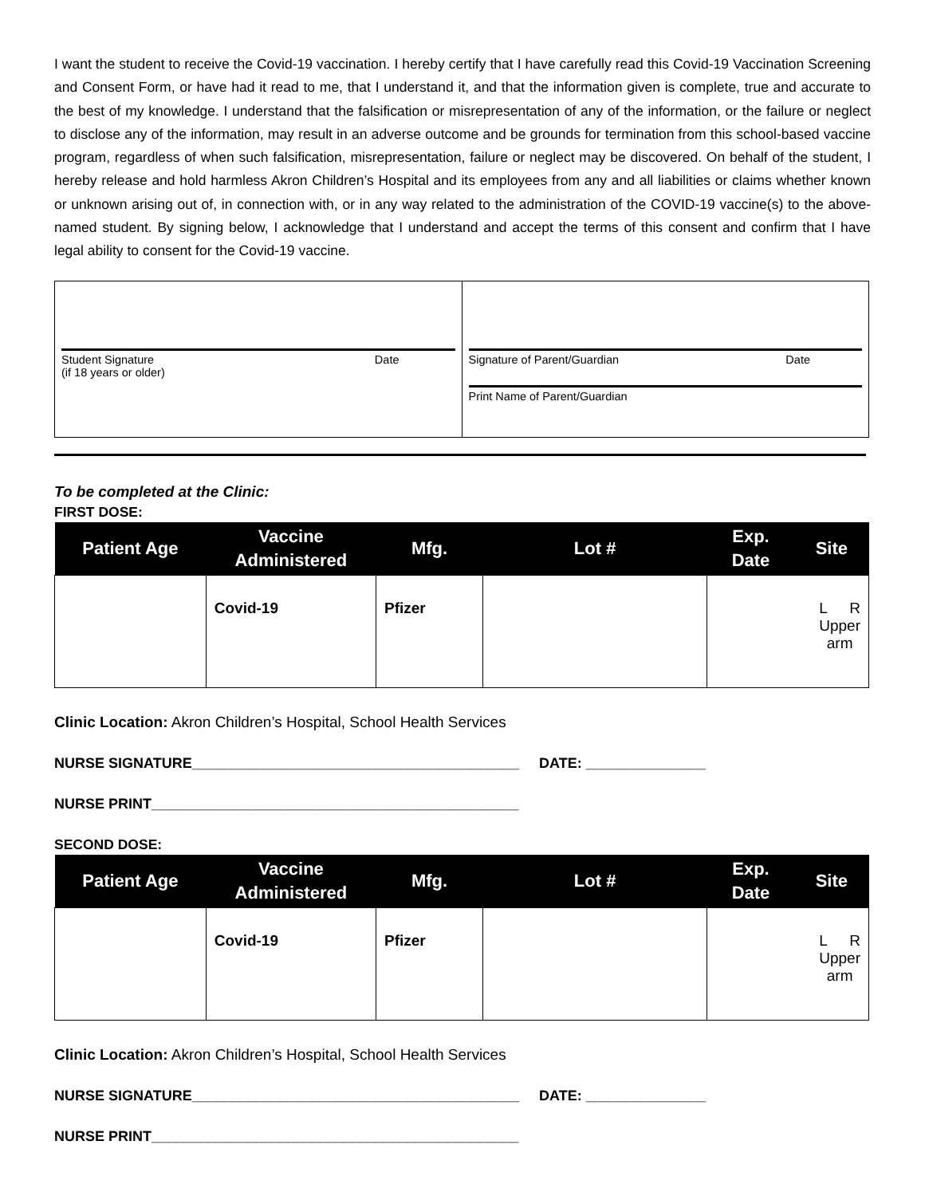I want the student to receive the Covid-19 vaccination. I hereby certify that I have carefully read this Covid-19 Vaccination Screening and Consent Form, or have had it read to me, that I understand it, and that the information given is complete, true and accurate to the best of my knowledge. I understand that the falsification or misrepresentation of any of the information, or the failure or neglect to disclose any of the information, may result in an adverse outcome and be grounds for termination from this school-based vaccine program, regardless of when such falsification, misrepresentation, failure or neglect may be discovered. On behalf of the student, I hereby release and hold harmless Akron Children’s Hospital and its employees from any and all liabilities or claims whether known or unknown arising out of, in connection with, or in any way related to the administration of the COVID-19 vaccine(s) to the above-named student. By signing below, I acknowledge that I understand and accept the terms of this consent and confirm that I have legal ability to consent for the Covid-19 vaccine.
| Student Signature (if 18 years or older) Date | Signature of Parent/Guardian Date Print Name of Parent/Guardian |
To be completed at the Clinic:
FIRST DOSE:
| Patient Age | Vaccine Administered | Mfg. | Lot # | Exp. Date | Site |
| --- | --- | --- | --- | --- | --- |
| | Covid-19 | Pfizer | | L R Upper arm | |
Clinic Location: Akron Children’s Hospital, School Health Services
NURSE SIGNATURE_________________________________________ DATE: _______________
NURSE PRINT______________________________________________
SECOND DOSE:
| Patient Age | Vaccine Administered | Mfg. | Lot # | Exp. Date | Site |
| --- | --- | --- | --- | --- | --- |
| | Covid-19 | Pfizer | | L R Upper arm | |
Clinic Location: Akron Children’s Hospital, School Health Services
NURSE SIGNATURE_________________________________________ DATE: _______________
NURSE PRINT______________________________________________